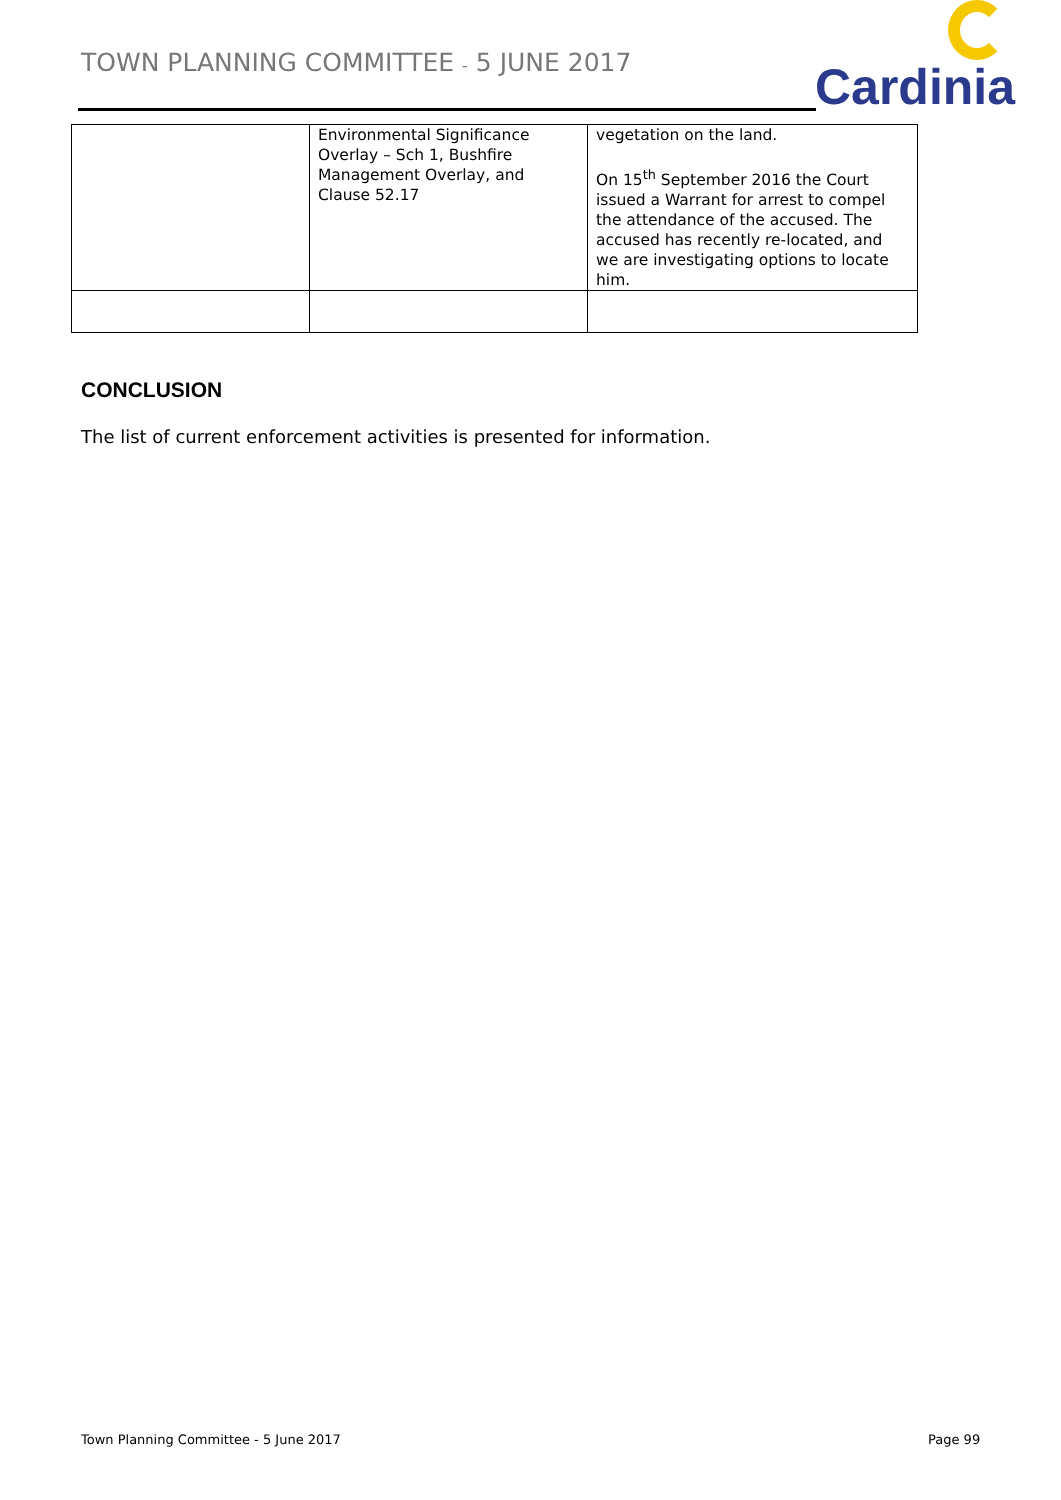TOWN PLANNING COMMITTEE - 5 JUNE 2017
Cardinia
| | Environmental Significance Overlay – Sch 1, Bushfire Management Overlay, and Clause 52.17 | vegetation on the land. On 15<sup>th</sup> September 2016 the Court issued a Warrant for arrest to compel the attendance of the accused. The accused has recently re-located, and we are investigating options to locate him. |
CONCLUSION
The list of current enforcement activities is presented for information.
Town Planning Committee - 5 June 2017
Page 99